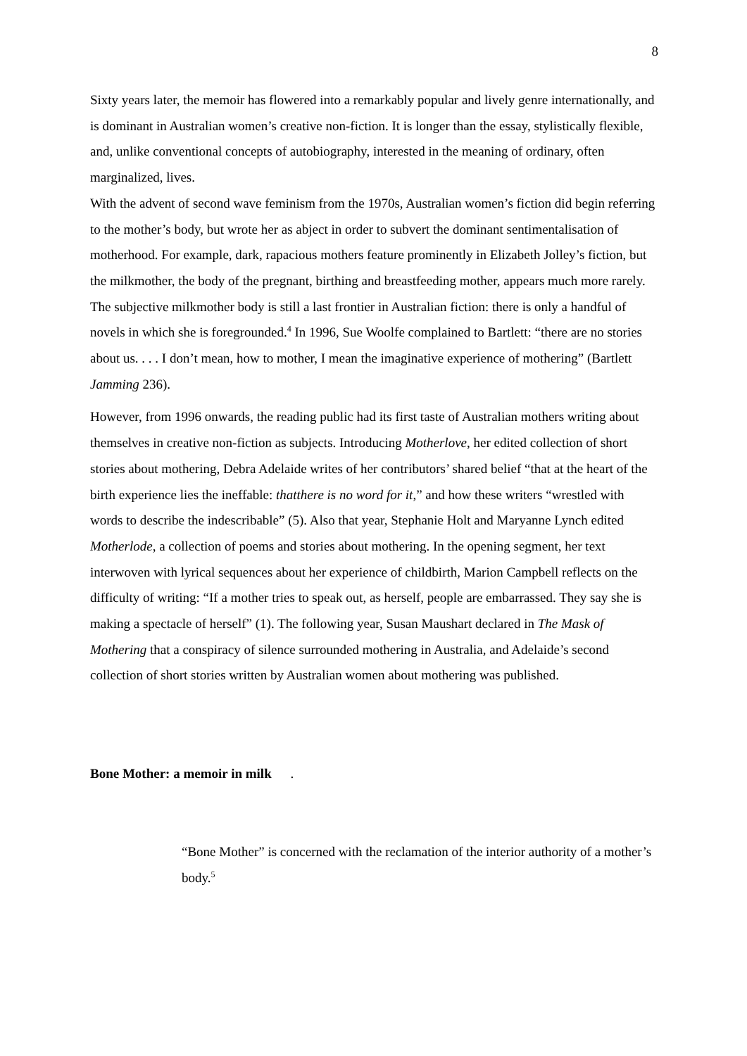8
Sixty years later, the memoir has flowered into a remarkably popular and lively genre internationally, and is dominant in Australian women’s creative non-fiction. It is longer than the essay, stylistically flexible, and, unlike conventional concepts of autobiography, interested in the meaning of ordinary, often marginalized, lives.
With the advent of second wave feminism from the 1970s, Australian women’s fiction did begin referring to the mother’s body, but wrote her as abject in order to subvert the dominant sentimentalisation of motherhood. For example, dark, rapacious mothers feature prominently in Elizabeth Jolley’s fiction, but the milkmother, the body of the pregnant, birthing and breastfeeding mother, appears much more rarely. The subjective milkmother body is still a last frontier in Australian fiction: there is only a handful of novels in which she is foregrounded.<sup>4</sup> In 1996, Sue Woolfe complained to Bartlett: “there are no stories about us. . . . I don’t mean, how to mother, I mean the imaginative experience of mothering” (Bartlett Jamming 236).
However, from 1996 onwards, the reading public had its first taste of Australian mothers writing about themselves in creative non-fiction as subjects. Introducing Motherlove, her edited collection of short stories about mothering, Debra Adelaide writes of her contributors’ shared belief “that at the heart of the birth experience lies the ineffable: thatthere is no word for it,” and how these writers “wrestled with words to describe the indescribable” (5). Also that year, Stephanie Holt and Maryanne Lynch edited Motherlode, a collection of poems and stories about mothering. In the opening segment, her text interwoven with lyrical sequences about her experience of childbirth, Marion Campbell reflects on the difficulty of writing: “If a mother tries to speak out, as herself, people are embarrassed. They say she is making a spectacle of herself” (1). The following year, Susan Maushart declared in The Mask of Mothering that a conspiracy of silence surrounded mothering in Australia, and Adelaide’s second collection of short stories written by Australian women about mothering was published.
Bone Mother: a memoir in milk .
“Bone Mother” is concerned with the reclamation of the interior authority of a mother’s body.<sup>5</sup>